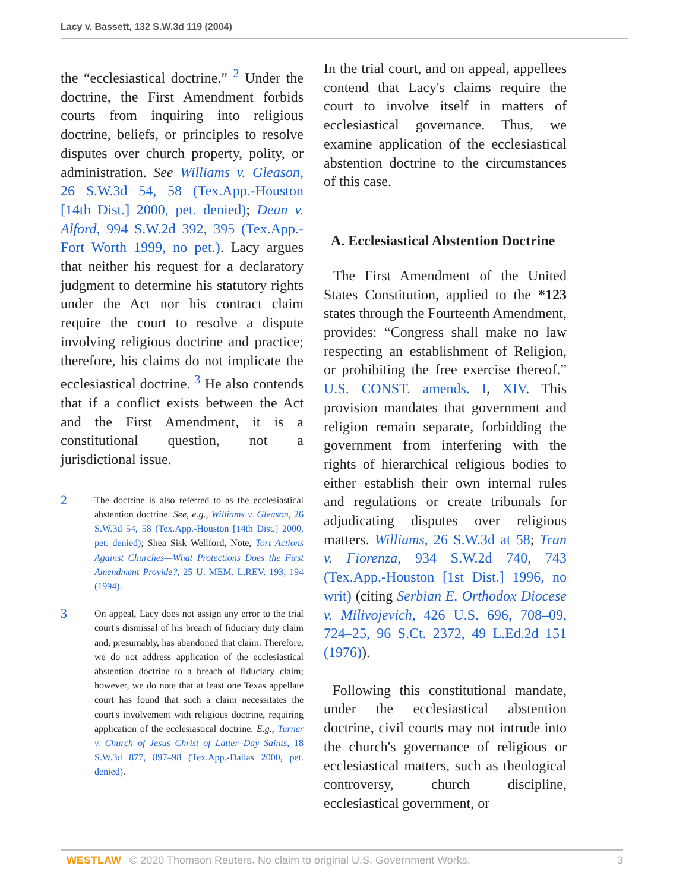Lacy v. Bassett, 132 S.W.3d 119 (2004)
the “ecclesiastical doctrine.” <sup>2</sup> Under the doctrine, the First Amendment forbids courts from inquiring into religious doctrine, beliefs, or principles to resolve disputes over church property, polity, or administration. See Williams v. Gleason, 26 S.W.3d 54, 58 (Tex.App.-Houston [14th Dist.] 2000, pet. denied); Dean v. Alford, 994 S.W.2d 392, 395 (Tex.App.-Fort Worth 1999, no pet.). Lacy argues that neither his request for a declaratory judgment to determine his statutory rights under the Act nor his contract claim require the court to resolve a dispute involving religious doctrine and practice; therefore, his claims do not implicate the ecclesiastical doctrine. <sup>3</sup> He also contends that if a conflict exists between the Act and the First Amendment, it is a constitutional question, not a jurisdictional issue.
2 The doctrine is also referred to as the ecclesiastical abstention doctrine. See, e.g., Williams v. Gleason, 26 S.W.3d 54, 58 (Tex.App.-Houston [14th Dist.] 2000, pet. denied); Shea Sisk Wellford, Note, Tort Actions Against Churches—What Protections Does the First Amendment Provide?, 25 U. MEM. L.REV. 193, 194 (1994).
3 On appeal, Lacy does not assign any error to the trial court's dismissal of his breach of fiduciary duty claim and, presumably, has abandoned that claim. Therefore, we do not address application of the ecclesiastical abstention doctrine to a breach of fiduciary claim; however, we do note that at least one Texas appellate court has found that such a claim necessitates the court's involvement with religious doctrine, requiring application of the ecclesiastical doctrine. E.g., Turner v. Church of Jesus Christ of Latter–Day Saints, 18 S.W.3d 877, 897–98 (Tex.App.-Dallas 2000, pet. denied).
In the trial court, and on appeal, appellees contend that Lacy's claims require the court to involve itself in matters of ecclesiastical governance. Thus, we examine application of the ecclesiastical abstention doctrine to the circumstances of this case.
A. Ecclesiastical Abstention Doctrine
The First Amendment of the United States Constitution, applied to the *123 states through the Fourteenth Amendment, provides: “Congress shall make no law respecting an establishment of Religion, or prohibiting the free exercise thereof.” U.S. CONST. amends. I, XIV. This provision mandates that government and religion remain separate, forbidding the government from interfering with the rights of hierarchical religious bodies to either establish their own internal rules and regulations or create tribunals for adjudicating disputes over religious matters. Williams, 26 S.W.3d at 58; Tran v. Fiorenza, 934 S.W.2d 740, 743 (Tex.App.-Houston [1st Dist.] 1996, no writ) (citing Serbian E. Orthodox Diocese v. Milivojevich, 426 U.S. 696, 708–09, 724–25, 96 S.Ct. 2372, 49 L.Ed.2d 151 (1976)).
Following this constitutional mandate, under the ecclesiastical abstention doctrine, civil courts may not intrude into the church's governance of religious or ecclesiastical matters, such as theological controversy, church discipline, ecclesiastical government, or
WESTLAW © 2020 Thomson Reuters. No claim to original U.S. Government Works. 3